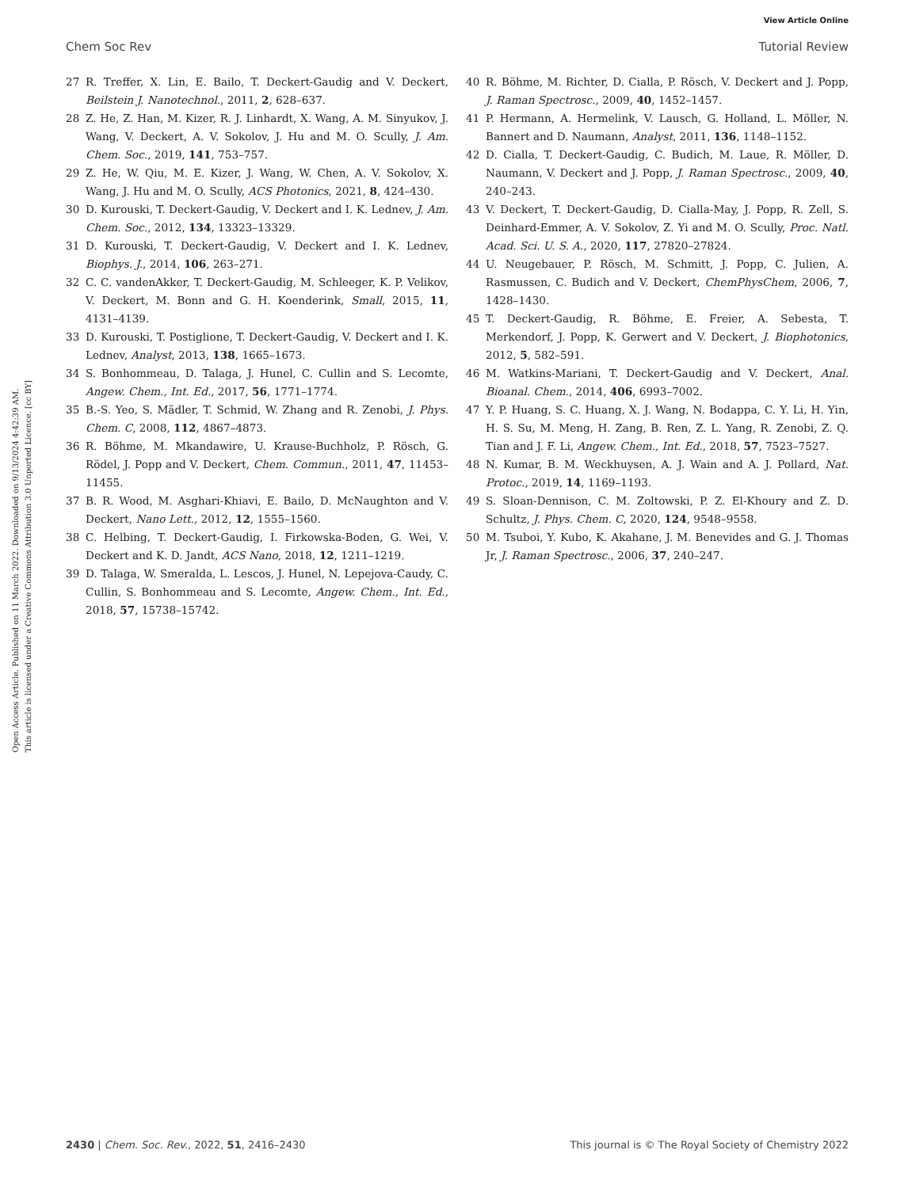View Article Online
Chem Soc Rev Tutorial Review
Open Access Article. Published on 11 March 2022. Downloaded on 9/13/2024 4:42:39 AM.
This article is licensed under a Creative Commons Attribution 3.0 Unported Licence. [cc BY]
27 R. Treffer, X. Lin, E. Bailo, T. Deckert-Gaudig and V. Deckert, Beilstein J. Nanotechnol., 2011, 2, 628–637.
28 Z. He, Z. Han, M. Kizer, R. J. Linhardt, X. Wang, A. M. Sinyukov, J. Wang, V. Deckert, A. V. Sokolov, J. Hu and M. O. Scully, J. Am. Chem. Soc., 2019, 141, 753–757.
29 Z. He, W. Qiu, M. E. Kizer, J. Wang, W. Chen, A. V. Sokolov, X. Wang, J. Hu and M. O. Scully, ACS Photonics, 2021, 8, 424–430.
30 D. Kurouski, T. Deckert-Gaudig, V. Deckert and I. K. Lednev, J. Am. Chem. Soc., 2012, 134, 13323–13329.
31 D. Kurouski, T. Deckert-Gaudig, V. Deckert and I. K. Lednev, Biophys. J., 2014, 106, 263–271.
32 C. C. vandenAkker, T. Deckert-Gaudig, M. Schleeger, K. P. Velikov, V. Deckert, M. Bonn and G. H. Koenderink, Small, 2015, 11, 4131–4139.
33 D. Kurouski, T. Postiglione, T. Deckert-Gaudig, V. Deckert and I. K. Lednev, Analyst, 2013, 138, 1665–1673.
34 S. Bonhommeau, D. Talaga, J. Hunel, C. Cullin and S. Lecomte, Angew. Chem., Int. Ed., 2017, 56, 1771–1774.
35 B.-S. Yeo, S. Mädler, T. Schmid, W. Zhang and R. Zenobi, J. Phys. Chem. C, 2008, 112, 4867–4873.
36 R. Böhme, M. Mkandawire, U. Krause-Buchholz, P. Rösch, G. Rödel, J. Popp and V. Deckert, Chem. Commun., 2011, 47, 11453–11455.
37 B. R. Wood, M. Asghari-Khiavi, E. Bailo, D. McNaughton and V. Deckert, Nano Lett., 2012, 12, 1555–1560.
38 C. Helbing, T. Deckert-Gaudig, I. Firkowska-Boden, G. Wei, V. Deckert and K. D. Jandt, ACS Nano, 2018, 12, 1211–1219.
39 D. Talaga, W. Smeralda, L. Lescos, J. Hunel, N. Lepejova-Caudy, C. Cullin, S. Bonhommeau and S. Lecomte, Angew. Chem., Int. Ed., 2018, 57, 15738–15742.
40 R. Böhme, M. Richter, D. Cialla, P. Rösch, V. Deckert and J. Popp, J. Raman Spectrosc., 2009, 40, 1452–1457.
41 P. Hermann, A. Hermelink, V. Lausch, G. Holland, L. Möller, N. Bannert and D. Naumann, Analyst, 2011, 136, 1148–1152.
42 D. Cialla, T. Deckert-Gaudig, C. Budich, M. Laue, R. Möller, D. Naumann, V. Deckert and J. Popp, J. Raman Spectrosc., 2009, 40, 240–243.
43 V. Deckert, T. Deckert-Gaudig, D. Cialla-May, J. Popp, R. Zell, S. Deinhard-Emmer, A. V. Sokolov, Z. Yi and M. O. Scully, Proc. Natl. Acad. Sci. U. S. A., 2020, 117, 27820–27824.
44 U. Neugebauer, P. Rösch, M. Schmitt, J. Popp, C. Julien, A. Rasmussen, C. Budich and V. Deckert, ChemPhysChem, 2006, 7, 1428–1430.
45 T. Deckert-Gaudig, R. Böhme, E. Freier, A. Sebesta, T. Merkendorf, J. Popp, K. Gerwert and V. Deckert, J. Biophotonics, 2012, 5, 582–591.
46 M. Watkins-Mariani, T. Deckert-Gaudig and V. Deckert, Anal. Bioanal. Chem., 2014, 406, 6993–7002.
47 Y. P. Huang, S. C. Huang, X. J. Wang, N. Bodappa, C. Y. Li, H. Yin, H. S. Su, M. Meng, H. Zang, B. Ren, Z. L. Yang, R. Zenobi, Z. Q. Tian and J. F. Li, Angew. Chem., Int. Ed., 2018, 57, 7523–7527.
48 N. Kumar, B. M. Weckhuysen, A. J. Wain and A. J. Pollard, Nat. Protoc., 2019, 14, 1169–1193.
49 S. Sloan-Dennison, C. M. Zoltowski, P. Z. El-Khoury and Z. D. Schultz, J. Phys. Chem. C, 2020, 124, 9548–9558.
50 M. Tsuboi, Y. Kubo, K. Akahane, J. M. Benevides and G. J. Thomas Jr, J. Raman Spectrosc., 2006, 37, 240–247.
2430 | Chem. Soc. Rev., 2022, 51, 2416–2430 This journal is © The Royal Society of Chemistry 2022